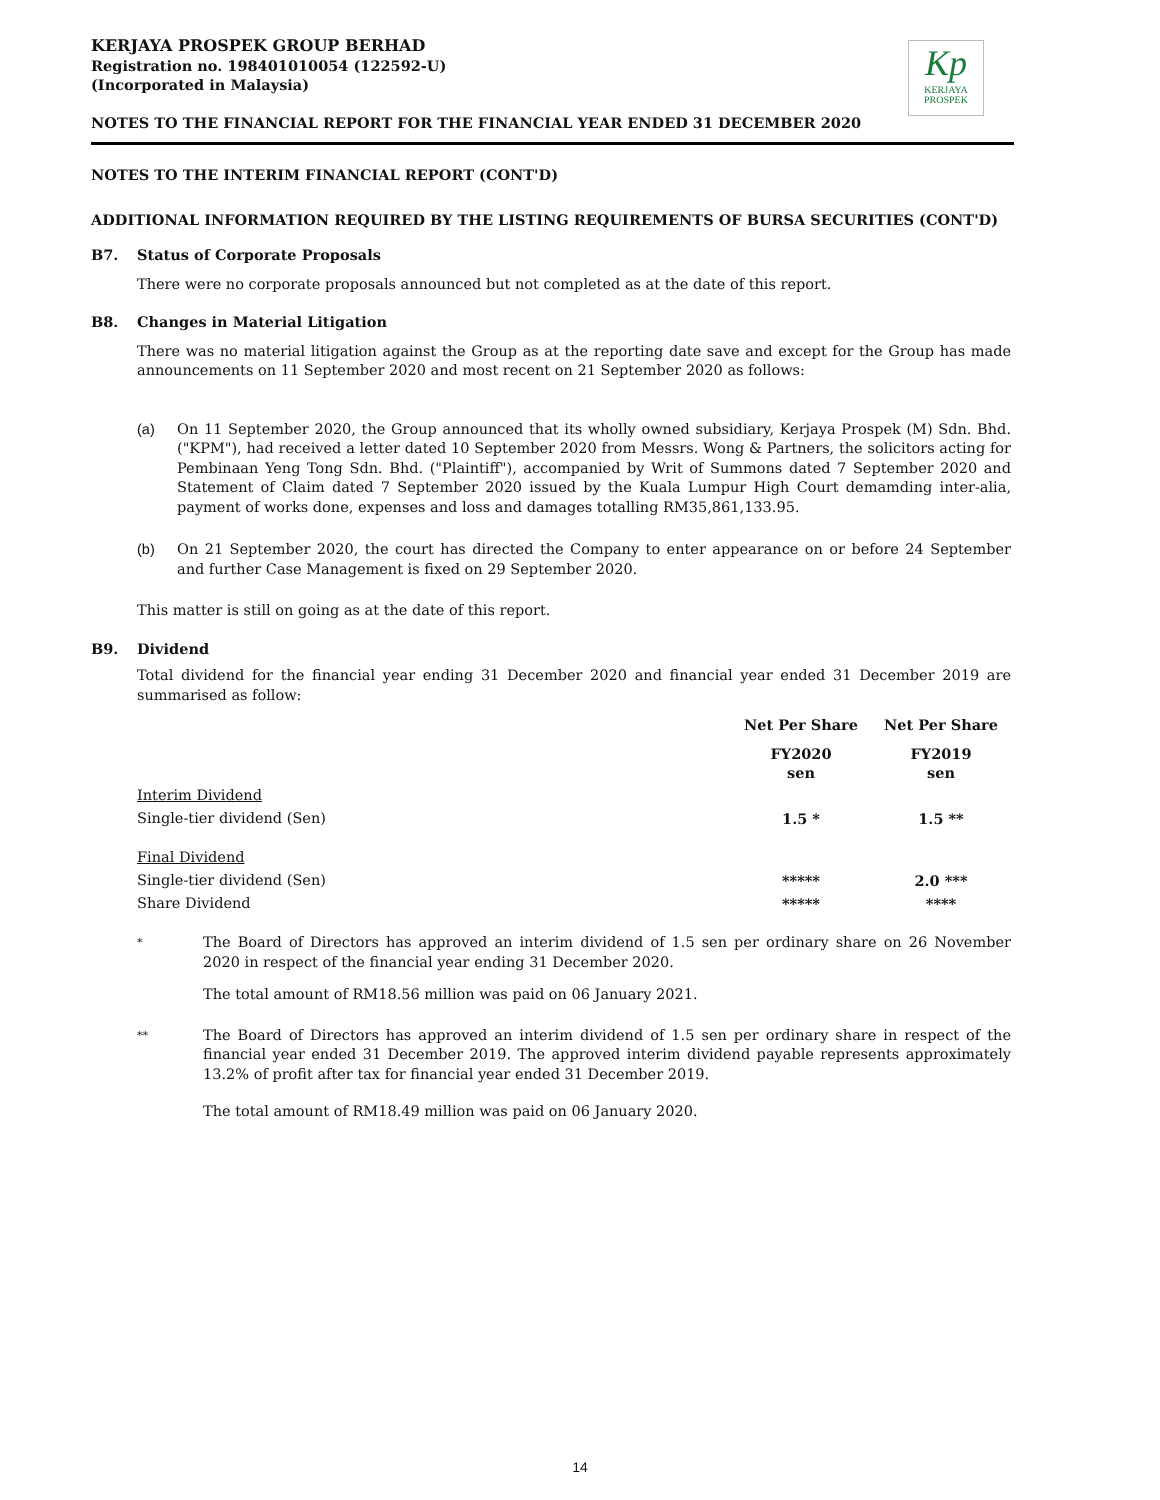KERJAYA PROSPEK GROUP BERHAD
Registration no. 198401010054 (122592-U)
(Incorporated in Malaysia)
NOTES TO THE FINANCIAL REPORT FOR THE FINANCIAL YEAR ENDED 31 DECEMBER 2020
Kp
KERJAYA
PROSPEK
NOTES TO THE INTERIM FINANCIAL REPORT (CONT'D)
ADDITIONAL INFORMATION REQUIRED BY THE LISTING REQUIREMENTS OF BURSA SECURITIES (CONT'D)
B7. Status of Corporate Proposals
There were no corporate proposals announced but not completed as at the date of this report.
B8. Changes in Material Litigation
There was no material litigation against the Group as at the reporting date save and except for the Group has made announcements on 11 September 2020 and most recent on 21 September 2020 as follows:
(a) On 11 September 2020, the Group announced that its wholly owned subsidiary, Kerjaya Prospek (M) Sdn. Bhd. ("KPM"), had received a letter dated 10 September 2020 from Messrs. Wong & Partners, the solicitors acting for Pembinaan Yeng Tong Sdn. Bhd. ("Plaintiff"), accompanied by Writ of Summons dated 7 September 2020 and Statement of Claim dated 7 September 2020 issued by the Kuala Lumpur High Court demamding inter-alia, payment of works done, expenses and loss and damages totalling RM35,861,133.95.
(b) On 21 September 2020, the court has directed the Company to enter appearance on or before 24 September and further Case Management is fixed on 29 September 2020.
This matter is still on going as at the date of this report.
B9. Dividend
Total dividend for the financial year ending 31 December 2020 and financial year ended 31 December 2019 are summarised as follow:
| | Net Per Share | Net Per Share |
| --- | --- | --- |
| | FY2020 sen | FY2019 sen |
| Interim Dividend | | |
| Single-tier dividend (Sen) | 1.5 * | 1.5 ** |
| Final Dividend | | |
| Single-tier dividend (Sen) | ***** | 2.0 *** |
| Share Dividend | ***** | **** |
* The Board of Directors has approved an interim dividend of 1.5 sen per ordinary share on 26 November 2020 in respect of the financial year ending 31 December 2020.
The total amount of RM18.56 million was paid on 06 January 2021.
** The Board of Directors has approved an interim dividend of 1.5 sen per ordinary share in respect of the financial year ended 31 December 2019. The approved interim dividend payable represents approximately 13.2% of profit after tax for financial year ended 31 December 2019.
The total amount of RM18.49 million was paid on 06 January 2020.
14